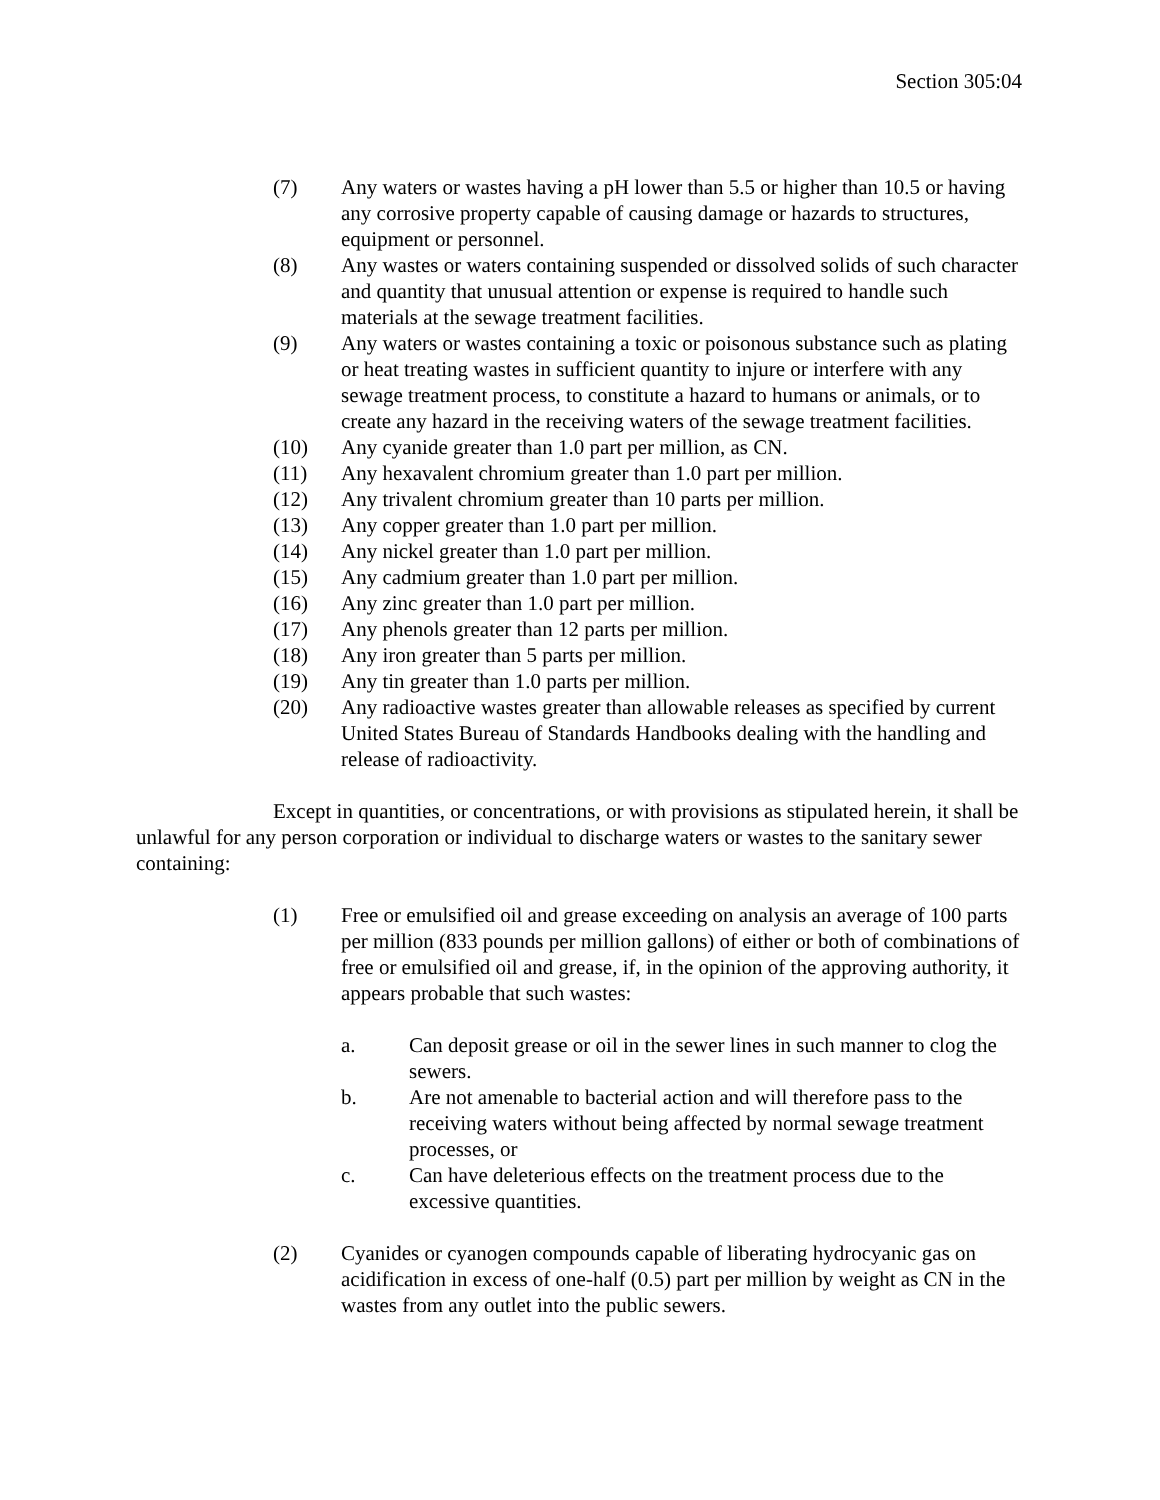Section 305:04
(7) Any waters or wastes having a pH lower than 5.5 or higher than 10.5 or having any corrosive property capable of causing damage or hazards to structures, equipment or personnel.
(8) Any wastes or waters containing suspended or dissolved solids of such character and quantity that unusual attention or expense is required to handle such materials at the sewage treatment facilities.
(9) Any waters or wastes containing a toxic or poisonous substance such as plating or heat treating wastes in sufficient quantity to injure or interfere with any sewage treatment process, to constitute a hazard to humans or animals, or to create any hazard in the receiving waters of the sewage treatment facilities.
(10) Any cyanide greater than 1.0 part per million, as CN.
(11) Any hexavalent chromium greater than 1.0 part per million.
(12) Any trivalent chromium greater than 10 parts per million.
(13) Any copper greater than 1.0 part per million.
(14) Any nickel greater than 1.0 part per million.
(15) Any cadmium greater than 1.0 part per million.
(16) Any zinc greater than 1.0 part per million.
(17) Any phenols greater than 12 parts per million.
(18) Any iron greater than 5 parts per million.
(19) Any tin greater than 1.0 parts per million.
(20) Any radioactive wastes greater than allowable releases as specified by current United States Bureau of Standards Handbooks dealing with the handling and release of radioactivity.
Except in quantities, or concentrations, or with provisions as stipulated herein, it shall be unlawful for any person corporation or individual to discharge waters or wastes to the sanitary sewer containing:
(1) Free or emulsified oil and grease exceeding on analysis an average of 100 parts per million (833 pounds per million gallons) of either or both of combinations of free or emulsified oil and grease, if, in the opinion of the approving authority, it appears probable that such wastes:
a. Can deposit grease or oil in the sewer lines in such manner to clog the sewers.
b. Are not amenable to bacterial action and will therefore pass to the receiving waters without being affected by normal sewage treatment processes, or
c. Can have deleterious effects on the treatment process due to the excessive quantities.
(2) Cyanides or cyanogen compounds capable of liberating hydrocyanic gas on acidification in excess of one-half (0.5) part per million by weight as CN in the wastes from any outlet into the public sewers.